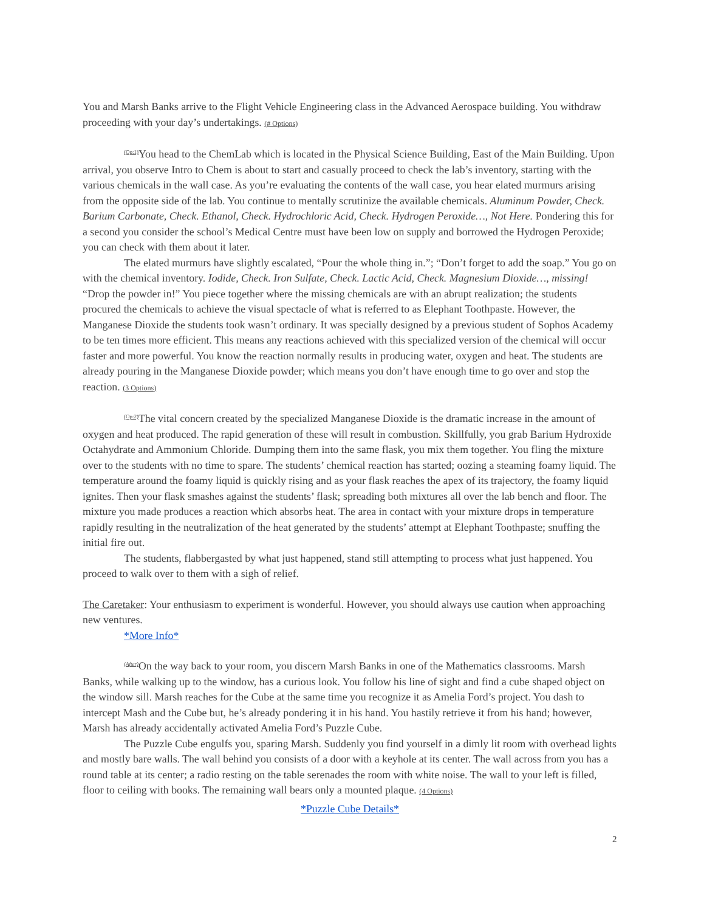You and Marsh Banks arrive to the Flight Vehicle Engineering class in the Advanced Aerospace building. You withdraw proceeding with your day’s undertakings. (# Options)
<sup>(Op:1)</sup>You head to the ChemLab which is located in the Physical Science Building, East of the Main Building. Upon arrival, you observe Intro to Chem is about to start and casually proceed to check the lab’s inventory, starting with the various chemicals in the wall case. As you’re evaluating the contents of the wall case, you hear elated murmurs arising from the opposite side of the lab. You continue to mentally scrutinize the available chemicals. Aluminum Powder, Check. Barium Carbonate, Check. Ethanol, Check. Hydrochloric Acid, Check. Hydrogen Peroxide…, Not Here. Pondering this for a second you consider the school’s Medical Centre must have been low on supply and borrowed the Hydrogen Peroxide; you can check with them about it later.
The elated murmurs have slightly escalated, “Pour the whole thing in.”; “Don’t forget to add the soap.” You go on with the chemical inventory. Iodide, Check. Iron Sulfate, Check. Lactic Acid, Check. Magnesium Dioxide…, missing! “Drop the powder in!” You piece together where the missing chemicals are with an abrupt realization; the students procured the chemicals to achieve the visual spectacle of what is referred to as Elephant Toothpaste. However, the Manganese Dioxide the students took wasn’t ordinary. It was specially designed by a previous student of Sophos Academy to be ten times more efficient. This means any reactions achieved with this specialized version of the chemical will occur faster and more powerful. You know the reaction normally results in producing water, oxygen and heat. The students are already pouring in the Manganese Dioxide powder; which means you don’t have enough time to go over and stop the reaction. (3 Options)
<sup>(Op:2)</sup>The vital concern created by the specialized Manganese Dioxide is the dramatic increase in the amount of oxygen and heat produced. The rapid generation of these will result in combustion. Skillfully, you grab Barium Hydroxide Octahydrate and Ammonium Chloride. Dumping them into the same flask, you mix them together. You fling the mixture over to the students with no time to spare. The students’ chemical reaction has started; oozing a steaming foamy liquid. The temperature around the foamy liquid is quickly rising and as your flask reaches the apex of its trajectory, the foamy liquid ignites. Then your flask smashes against the students’ flask; spreading both mixtures all over the lab bench and floor. The mixture you made produces a reaction which absorbs heat. The area in contact with your mixture drops in temperature rapidly resulting in the neutralization of the heat generated by the students’ attempt at Elephant Toothpaste; snuffing the initial fire out.
The students, flabbergasted by what just happened, stand still attempting to process what just happened. You proceed to walk over to them with a sigh of relief.
The Caretaker: Your enthusiasm to experiment is wonderful. However, you should always use caution when approaching new ventures.
*More Info*
<sup>(After)</sup>On the way back to your room, you discern Marsh Banks in one of the Mathematics classrooms. Marsh Banks, while walking up to the window, has a curious look. You follow his line of sight and find a cube shaped object on the window sill. Marsh reaches for the Cube at the same time you recognize it as Amelia Ford’s project. You dash to intercept Mash and the Cube but, he’s already pondering it in his hand. You hastily retrieve it from his hand; however, Marsh has already accidentally activated Amelia Ford’s Puzzle Cube.
The Puzzle Cube engulfs you, sparing Marsh. Suddenly you find yourself in a dimly lit room with overhead lights and mostly bare walls. The wall behind you consists of a door with a keyhole at its center. The wall across from you has a round table at its center; a radio resting on the table serenades the room with white noise. The wall to your left is filled, floor to ceiling with books. The remaining wall bears only a mounted plaque. (4 Options)
*Puzzle Cube Details*
2